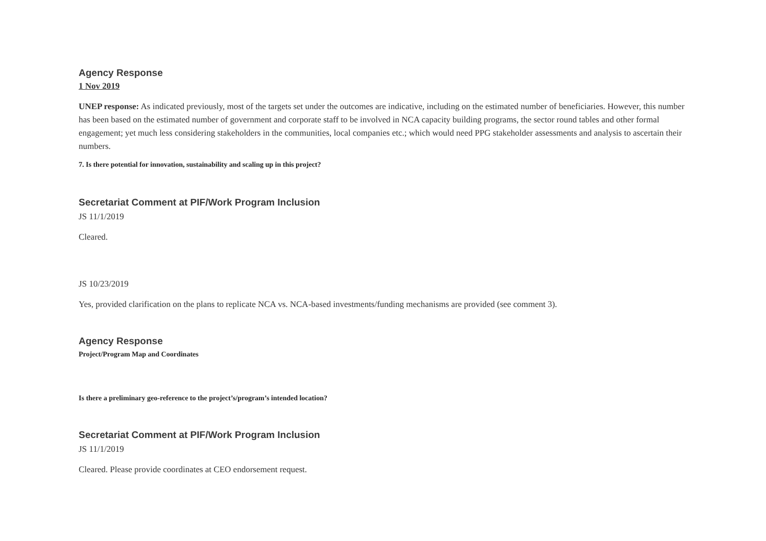Agency Response
1 Nov 2019
UNEP response: As indicated previously, most of the targets set under the outcomes are indicative, including on the estimated number of beneficiaries. However, this number has been based on the estimated number of government and corporate staff to be involved in NCA capacity building programs, the sector round tables and other formal engagement; yet much less considering stakeholders in the communities, local companies etc.; which would need PPG stakeholder assessments and analysis to ascertain their numbers.
7. Is there potential for innovation, sustainability and scaling up in this project?
Secretariat Comment at PIF/Work Program Inclusion
JS 11/1/2019
Cleared.
JS 10/23/2019
Yes, provided clarification on the plans to replicate NCA vs. NCA-based investments/funding mechanisms are provided (see comment 3).
Agency Response
Project/Program Map and Coordinates
Is there a preliminary geo-reference to the project’s/program’s intended location?
Secretariat Comment at PIF/Work Program Inclusion
JS 11/1/2019
Cleared. Please provide coordinates at CEO endorsement request.